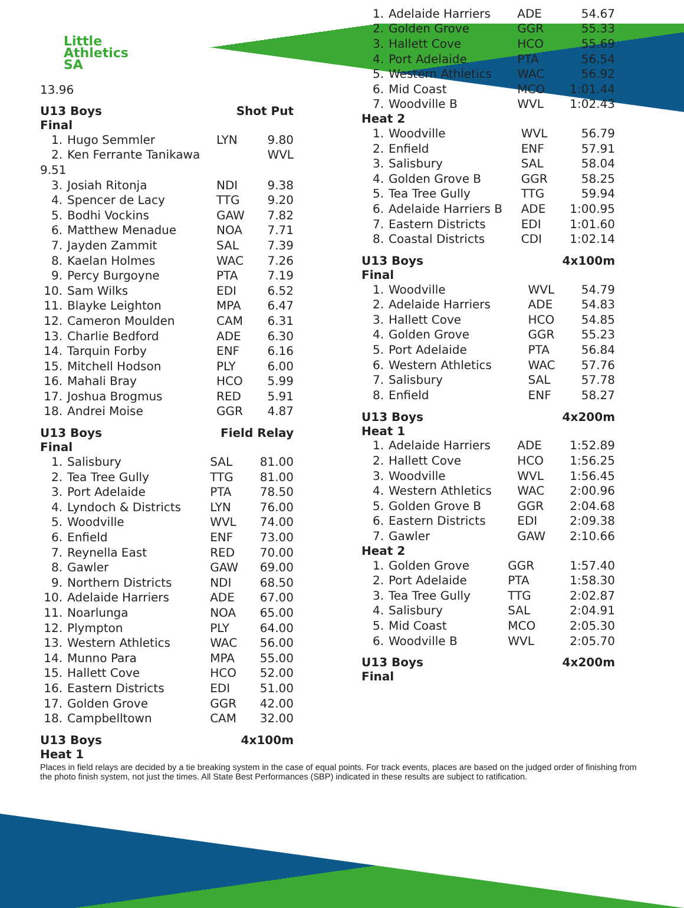Little
Athletics
SA
13.96
U13 Boys Shot Put
Final
| 1. | Hugo Semmler | LYN | 9.80 |
| 2. | Ken Ferrante Tanikawa | | WVL |
| 9.51 | | | |
| 3. | Josiah Ritonja | NDI | 9.38 |
| 4. | Spencer de Lacy | TTG | 9.20 |
| 5. | Bodhi Vockins | GAW | 7.82 |
| 6. | Matthew Menadue | NOA | 7.71 |
| 7. | Jayden Zammit | SAL | 7.39 |
| 8. | Kaelan Holmes | WAC | 7.26 |
| 9. | Percy Burgoyne | PTA | 7.19 |
| 10. | Sam Wilks | EDI | 6.52 |
| 11. | Blayke Leighton | MPA | 6.47 |
| 12. | Cameron Moulden | CAM | 6.31 |
| 13. | Charlie Bedford | ADE | 6.30 |
| 14. | Tarquin Forby | ENF | 6.16 |
| 15. | Mitchell Hodson | PLY | 6.00 |
| 16. | Mahali Bray | HCO | 5.99 |
| 17. | Joshua Brogmus | RED | 5.91 |
| 18. | Andrei Moise | GGR | 4.87 |
U13 Boys Field Relay
Final
| 1. | Salisbury | SAL | 81.00 |
| 2. | Tea Tree Gully | TTG | 81.00 |
| 3. | Port Adelaide | PTA | 78.50 |
| 4. | Lyndoch & Districts | LYN | 76.00 |
| 5. | Woodville | WVL | 74.00 |
| 6. | Enfield | ENF | 73.00 |
| 7. | Reynella East | RED | 70.00 |
| 8. | Gawler | GAW | 69.00 |
| 9. | Northern Districts | NDI | 68.50 |
| 10. | Adelaide Harriers | ADE | 67.00 |
| 11. | Noarlunga | NOA | 65.00 |
| 12. | Plympton | PLY | 64.00 |
| 13. | Western Athletics | WAC | 56.00 |
| 14. | Munno Para | MPA | 55.00 |
| 15. | Hallett Cove | HCO | 52.00 |
| 16. | Eastern Districts | EDI | 51.00 |
| 17. | Golden Grove | GGR | 42.00 |
| 18. | Campbelltown | CAM | 32.00 |
U13 Boys 4x100m
Heat 1
| 1. | Adelaide Harriers | ADE | 54.67 |
| 2. | Golden Grove | GGR | 55.33 |
| 3. | Hallett Cove | HCO | 55.69 |
| 4. | Port Adelaide | PTA | 56.54 |
| 5. | Western Athletics | WAC | 56.92 |
| 6. | Mid Coast | MCO | 1:01.44 |
| 7. | Woodville B | WVL | 1:02.43 |
Heat 2
| 1. | Woodville | WVL | 56.79 |
| 2. | Enfield | ENF | 57.91 |
| 3. | Salisbury | SAL | 58.04 |
| 4. | Golden Grove B | GGR | 58.25 |
| 5. | Tea Tree Gully | TTG | 59.94 |
| 6. | Adelaide Harriers B | ADE | 1:00.95 |
| 7. | Eastern Districts | EDI | 1:01.60 |
| 8. | Coastal Districts | CDI | 1:02.14 |
U13 Boys 4x100m
Final
| 1. | Woodville | WVL | 54.79 |
| 2. | Adelaide Harriers | ADE | 54.83 |
| 3. | Hallett Cove | HCO | 54.85 |
| 4. | Golden Grove | GGR | 55.23 |
| 5. | Port Adelaide | PTA | 56.84 |
| 6. | Western Athletics | WAC | 57.76 |
| 7. | Salisbury | SAL | 57.78 |
| 8. | Enfield | ENF | 58.27 |
U13 Boys 4x200m
Heat 1
| 1. | Adelaide Harriers | ADE | 1:52.89 |
| 2. | Hallett Cove | HCO | 1:56.25 |
| 3. | Woodville | WVL | 1:56.45 |
| 4. | Western Athletics | WAC | 2:00.96 |
| 5. | Golden Grove B | GGR | 2:04.68 |
| 6. | Eastern Districts | EDI | 2:09.38 |
| 7. | Gawler | GAW | 2:10.66 |
Heat 2
| 1. | Golden Grove | GGR | 1:57.40 |
| 2. | Port Adelaide | PTA | 1:58.30 |
| 3. | Tea Tree Gully | TTG | 2:02.87 |
| 4. | Salisbury | SAL | 2:04.91 |
| 5. | Mid Coast | MCO | 2:05.30 |
| 6. | Woodville B | WVL | 2:05.70 |
U13 Boys 4x200m
Final
Places in field relays are decided by a tie breaking system in the case of equal points. For track events, places are based on the judged order of finishing from the photo finish system, not just the times. All State Best Performances (SBP) indicated in these results are subject to ratification.